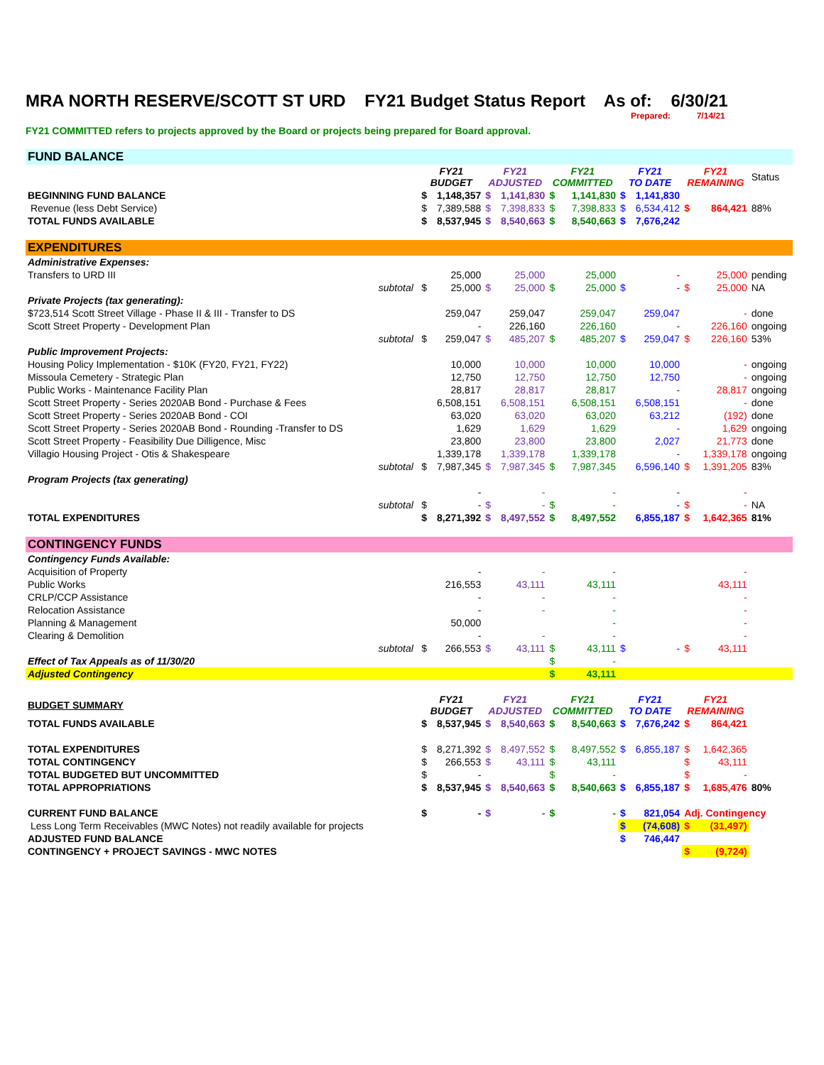MRA NORTH RESERVE/SCOTT ST URD FY21 Budget Status Report As of: 6/30/21
Prepared: 7/14/21
FY21 COMMITTED refers to projects approved by the Board or projects being prepared for Board approval.
| FUND BALANCE | | | | | | | | | | | | |
| | | FY21 BUDGET | | FY21 ADJUSTED | | FY21 COMMITTED | | FY21 TO DATE | | FY21 REMAINING | | Status |
| BEGINNING FUND BALANCE | | $ | 1,148,357 | $ | 1,141,830 | $ | 1,141,830 | $ | 1,141,830 | | | |
| Revenue (less Debt Service) | | $ | 7,389,588 | $ | 7,398,833 | $ | 7,398,833 | $ | 6,534,412 | $ | 864,421 | 88% |
| TOTAL FUNDS AVAILABLE | | $ | 8,537,945 | $ | 8,540,663 | $ | 8,540,663 | $ | 7,676,242 | | | |
| EXPENDITURES | | | | | | | | | | | | |
| Administrative Expenses: | | | | | | | | | | | | |
| Transfers to URD III | | | 25,000 | | 25,000 | | 25,000 | | - | | 25,000 | pending |
| | subtotal | $ | 25,000 | $ | 25,000 | $ | 25,000 | $ | - | $ | 25,000 | NA |
| Private Projects (tax generating): | | | | | | | | | | | | |
| $723,514 Scott Street Village - Phase II & III - Transfer to DS | | | 259,047 | | 259,047 | | 259,047 | | 259,047 | | - | done |
| Scott Street Property - Development Plan | | | - | | 226,160 | | 226,160 | | - | | 226,160 | ongoing |
| | subtotal | $ | 259,047 | $ | 485,207 | $ | 485,207 | $ | 259,047 | $ | 226,160 | 53% |
| Public Improvement Projects: | | | | | | | | | | | | |
| Housing Policy Implementation - $10K (FY20, FY21, FY22) | | | 10,000 | | 10,000 | | 10,000 | | 10,000 | | - | ongoing |
| Missoula Cemetery - Strategic Plan | | | 12,750 | | 12,750 | | 12,750 | | 12,750 | | - | ongoing |
| Public Works - Maintenance Facility Plan | | | 28,817 | | 28,817 | | 28,817 | | - | | 28,817 | ongoing |
| Scott Street Property - Series 2020AB Bond - Purchase & Fees | | | 6,508,151 | | 6,508,151 | | 6,508,151 | | 6,508,151 | | - | done |
| Scott Street Property - Series 2020AB Bond - COI | | | 63,020 | | 63,020 | | 63,020 | | 63,212 | | (192) | done |
| Scott Street Property - Series 2020AB Bond - Rounding -Transfer to DS | | | 1,629 | | 1,629 | | 1,629 | | - | | 1,629 | ongoing |
| Scott Street Property - Feasibility Due Dilligence, Misc | | | 23,800 | | 23,800 | | 23,800 | | 2,027 | | 21,773 | done |
| Villagio Housing Project - Otis & Shakespeare | | | 1,339,178 | | 1,339,178 | | 1,339,178 | | - | | 1,339,178 | ongoing |
| | subtotal | $ | 7,987,345 | $ | 7,987,345 | $ | 7,987,345 | | 6,596,140 | $ | 1,391,205 | 83% |
| Program Projects (tax generating) | | | | | | | | | | | | |
| | | | - | | - | | - | | - | | - | |
| | subtotal | $ | - | $ | - | $ | - | | - | $ | - | NA |
| TOTAL EXPENDITURES | | $ | 8,271,392 | $ | 8,497,552 | $ | 8,497,552 | | 6,855,187 | $ | 1,642,365 | 81% |
| CONTINGENCY FUNDS | | | | | | | | | | | | |
| Contingency Funds Available: | | | | | | | | | | | | |
| Acquisition of Property | | | - | | - | | - | | | | - | |
| Public Works | | | 216,553 | | 43,111 | | 43,111 | | | | 43,111 | |
| CRLP/CCP Assistance | | | - | | - | | - | | | | - | |
| Relocation Assistance | | | - | | - | | - | | | | - | |
| Planning & Management | | | 50,000 | | | | - | | | | - | |
| Clearing & Demolition | | | - | | - | | - | | | | - | |
| | subtotal | $ | 266,553 | $ | 43,111 | $ | 43,111 | $ | - | $ | 43,111 | |
| Effect of Tax Appeals as of 11/30/20 | | | | | | $ | - | | | | | |
| Adjusted Contingency | | | | | | $ | 43,111 | | | | | |
| BUDGET SUMMARY | | FY21 BUDGET | | FY21 ADJUSTED | | FY21 COMMITTED | | FY21 TO DATE | | FY21 REMAINING | | |
| TOTAL FUNDS AVAILABLE | | $ | 8,537,945 | $ | 8,540,663 | $ | 8,540,663 | $ | 7,676,242 | $ | 864,421 | |
| TOTAL EXPENDITURES | | $ | 8,271,392 | $ | 8,497,552 | $ | 8,497,552 | $ | 6,855,187 | $ | 1,642,365 | |
| TOTAL CONTINGENCY | | $ | 266,553 | $ | 43,111 | $ | 43,111 | | | $ | 43,111 | |
| TOTAL BUDGETED BUT UNCOMMITTED | | $ | - | | | $ | - | | | $ | - | |
| TOTAL APPROPRIATIONS | | $ | 8,537,945 | $ | 8,540,663 | $ | 8,540,663 | $ | 6,855,187 | $ | 1,685,476 | 80% |
| CURRENT FUND BALANCE | | $ | - | $ | - | $ | - | $ | 821,054 | Adj. Contingency | | |
| Less Long Term Receivables (MWC Notes) not readily available for projects | | | | | | | | $ | (74,608) | $ | (31,497) | |
| ADJUSTED FUND BALANCE | | | | | | | | $ | 746,447 | | | |
| CONTINGENCY + PROJECT SAVINGS - MWC NOTES | | | | | | | | | | $ | (9,724) | |